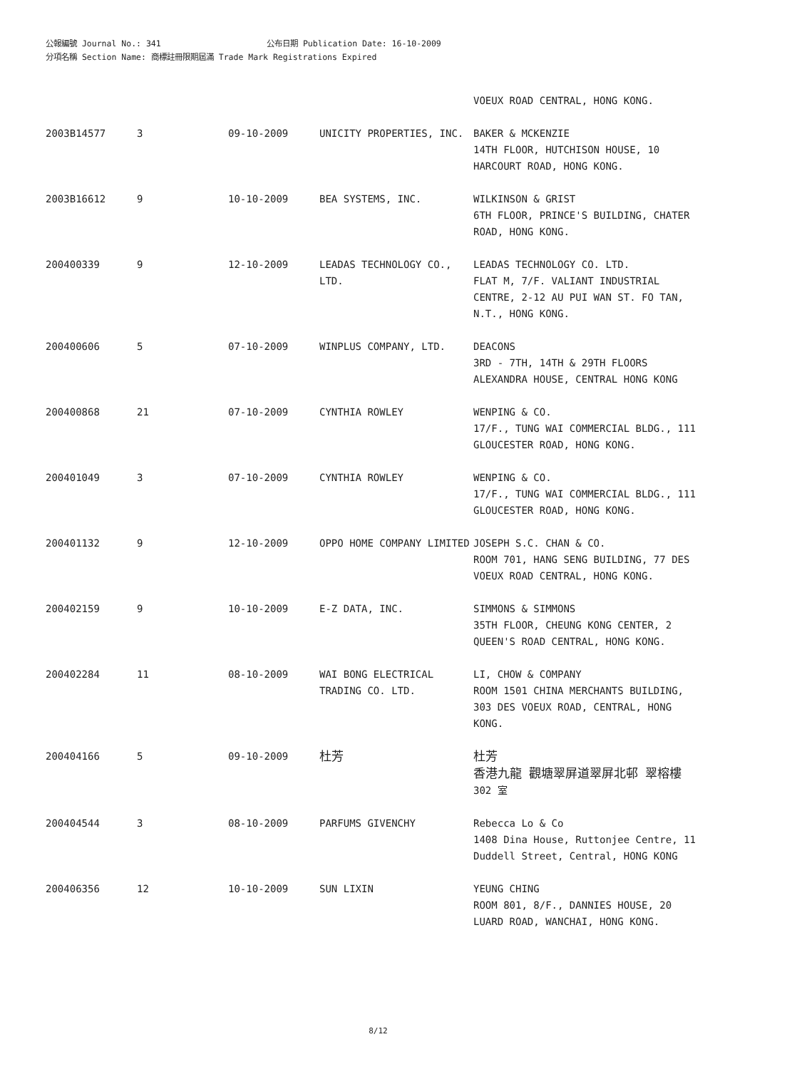公報編號 Journal No.: 341 公布日期 Publication Date: 16-10-2009
分項名稱 Section Name: 商標註冊限期屆滿 Trade Mark Registrations Expired
| | | | | VOEUX ROAD CENTRAL, HONG KONG. |
| 2003B14577 | 3 | 09-10-2009 | UNICITY PROPERTIES, INC. | BAKER & MCKENZIE 14TH FLOOR, HUTCHISON HOUSE, 10 HARCOURT ROAD, HONG KONG. |
| 2003B16612 | 9 | 10-10-2009 | BEA SYSTEMS, INC. | WILKINSON & GRIST 6TH FLOOR, PRINCE'S BUILDING, CHATER ROAD, HONG KONG. |
| 200400339 | 9 | 12-10-2009 | LEADAS TECHNOLOGY CO., LTD. | LEADAS TECHNOLOGY CO. LTD. FLAT M, 7/F. VALIANT INDUSTRIAL CENTRE, 2-12 AU PUI WAN ST. FO TAN, N.T., HONG KONG. |
| 200400606 | 5 | 07-10-2009 | WINPLUS COMPANY, LTD. | DEACONS 3RD - 7TH, 14TH & 29TH FLOORS ALEXANDRA HOUSE, CENTRAL HONG KONG |
| 200400868 | 21 | 07-10-2009 | CYNTHIA ROWLEY | WENPING & CO. 17/F., TUNG WAI COMMERCIAL BLDG., 111 GLOUCESTER ROAD, HONG KONG. |
| 200401049 | 3 | 07-10-2009 | CYNTHIA ROWLEY | WENPING & CO. 17/F., TUNG WAI COMMERCIAL BLDG., 111 GLOUCESTER ROAD, HONG KONG. |
| 200401132 | 9 | 12-10-2009 | OPPO HOME COMPANY LIMITED | JOSEPH S.C. CHAN & CO. ROOM 701, HANG SENG BUILDING, 77 DES VOEUX ROAD CENTRAL, HONG KONG. |
| 200402159 | 9 | 10-10-2009 | E-Z DATA, INC. | SIMMONS & SIMMONS 35TH FLOOR, CHEUNG KONG CENTER, 2 QUEEN'S ROAD CENTRAL, HONG KONG. |
| 200402284 | 11 | 08-10-2009 | WAI BONG ELECTRICAL TRADING CO. LTD. | LI, CHOW & COMPANY ROOM 1501 CHINA MERCHANTS BUILDING, 303 DES VOEUX ROAD, CENTRAL, HONG KONG. |
| 200404166 | 5 | 09-10-2009 | 杜芳 | 杜芳 香港九龍 觀塘翠屏道翠屏北邨 翠榕樓 302 室 |
| 200404544 | 3 | 08-10-2009 | PARFUMS GIVENCHY | Rebecca Lo & Co 1408 Dina House, Ruttonjee Centre, 11 Duddell Street, Central, HONG KONG |
| 200406356 | 12 | 10-10-2009 | SUN LIXIN | YEUNG CHING ROOM 801, 8/F., DANNIES HOUSE, 20 LUARD ROAD, WANCHAI, HONG KONG. |
8/12